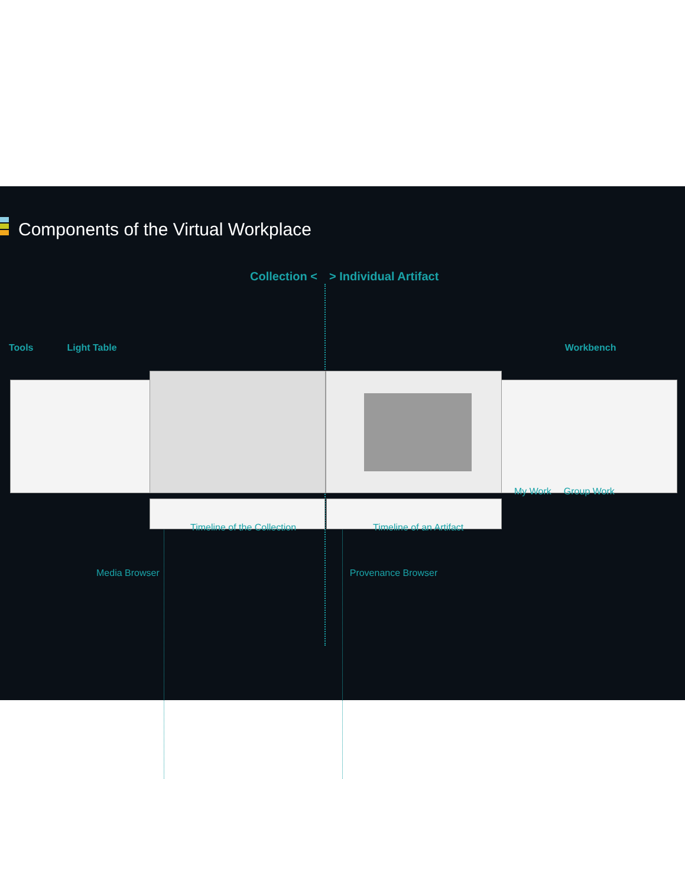Components of the Virtual Workplace
Collection < > Individual Artifact
Tools Light Table Workbench
My Work Group Work
Timeline of the Collection Timeline of an Artifact
Media Browser Provenance Browser